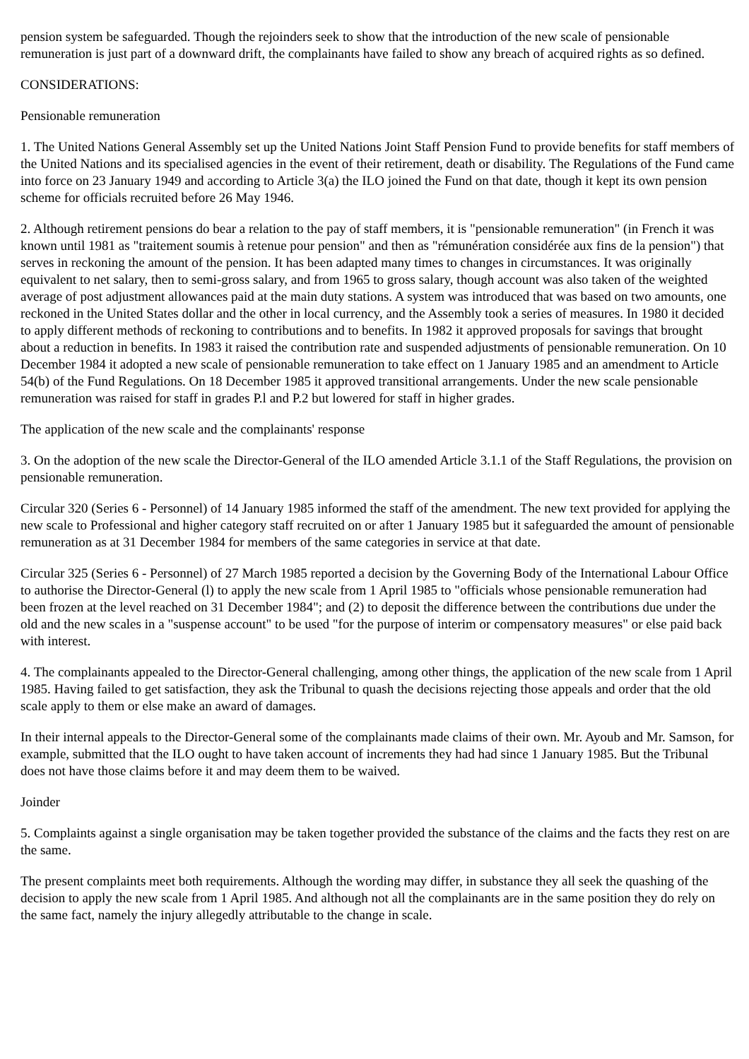pension system be safeguarded. Though the rejoinders seek to show that the introduction of the new scale of pensionable remuneration is just part of a downward drift, the complainants have failed to show any breach of acquired rights as so defined.
CONSIDERATIONS:
Pensionable remuneration
1. The United Nations General Assembly set up the United Nations Joint Staff Pension Fund to provide benefits for staff members of the United Nations and its specialised agencies in the event of their retirement, death or disability. The Regulations of the Fund came into force on 23 January 1949 and according to Article 3(a) the ILO joined the Fund on that date, though it kept its own pension scheme for officials recruited before 26 May 1946.
2. Although retirement pensions do bear a relation to the pay of staff members, it is "pensionable remuneration" (in French it was known until 1981 as "traitement soumis à retenue pour pension" and then as "rémunération considérée aux fins de la pension") that serves in reckoning the amount of the pension. It has been adapted many times to changes in circumstances. It was originally equivalent to net salary, then to semi-gross salary, and from 1965 to gross salary, though account was also taken of the weighted average of post adjustment allowances paid at the main duty stations. A system was introduced that was based on two amounts, one reckoned in the United States dollar and the other in local currency, and the Assembly took a series of measures. In 1980 it decided to apply different methods of reckoning to contributions and to benefits. In 1982 it approved proposals for savings that brought about a reduction in benefits. In 1983 it raised the contribution rate and suspended adjustments of pensionable remuneration. On 10 December 1984 it adopted a new scale of pensionable remuneration to take effect on 1 January 1985 and an amendment to Article 54(b) of the Fund Regulations. On 18 December 1985 it approved transitional arrangements. Under the new scale pensionable remuneration was raised for staff in grades P.l and P.2 but lowered for staff in higher grades.
The application of the new scale and the complainants' response
3. On the adoption of the new scale the Director-General of the ILO amended Article 3.1.1 of the Staff Regulations, the provision on pensionable remuneration.
Circular 320 (Series 6 - Personnel) of 14 January 1985 informed the staff of the amendment. The new text provided for applying the new scale to Professional and higher category staff recruited on or after 1 January 1985 but it safeguarded the amount of pensionable remuneration as at 31 December 1984 for members of the same categories in service at that date.
Circular 325 (Series 6 - Personnel) of 27 March 1985 reported a decision by the Governing Body of the International Labour Office to authorise the Director-General (l) to apply the new scale from 1 April 1985 to "officials whose pensionable remuneration had been frozen at the level reached on 31 December 1984"; and (2) to deposit the difference between the contributions due under the old and the new scales in a "suspense account" to be used "for the purpose of interim or compensatory measures" or else paid back with interest.
4. The complainants appealed to the Director-General challenging, among other things, the application of the new scale from 1 April 1985. Having failed to get satisfaction, they ask the Tribunal to quash the decisions rejecting those appeals and order that the old scale apply to them or else make an award of damages.
In their internal appeals to the Director-General some of the complainants made claims of their own. Mr. Ayoub and Mr. Samson, for example, submitted that the ILO ought to have taken account of increments they had had since 1 January 1985. But the Tribunal does not have those claims before it and may deem them to be waived.
Joinder
5. Complaints against a single organisation may be taken together provided the substance of the claims and the facts they rest on are the same.
The present complaints meet both requirements. Although the wording may differ, in substance they all seek the quashing of the decision to apply the new scale from 1 April 1985. And although not all the complainants are in the same position they do rely on the same fact, namely the injury allegedly attributable to the change in scale.